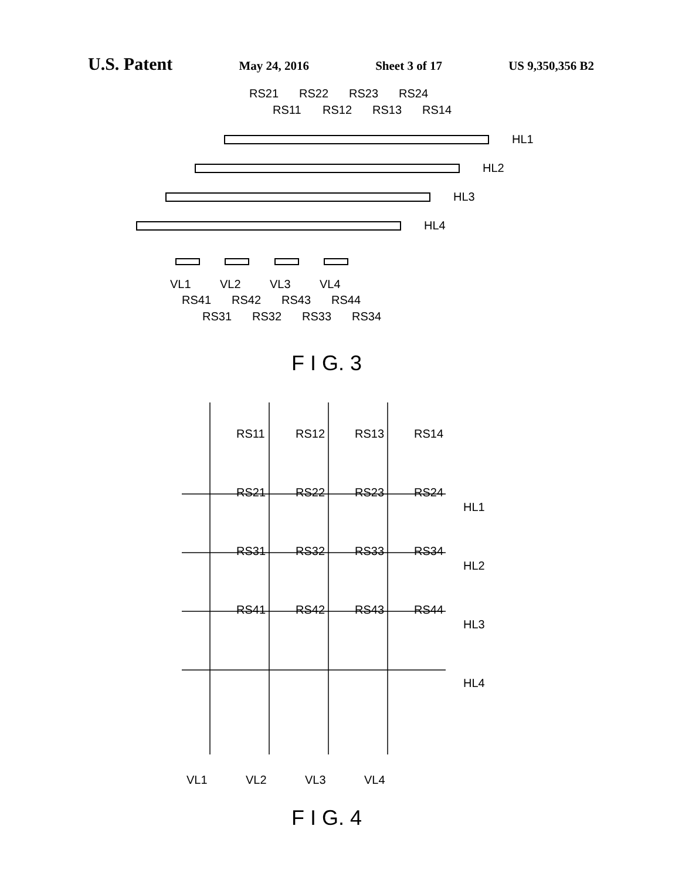U.S. Patent May 24, 2016 Sheet 3 of 17 US 9,350,356 B2
RS21
RS22
RS23
RS24
RS11
RS12
RS13
RS14
HL1
HL2
HL3
HL4
VL1
VL2
VL3
VL4
RS41
RS42
RS43
RS44
RS31
RS32
RS33
RS34
F I G. 3
RS11
RS12
RS13
RS14
RS21
RS22
RS23
RS24
RS31
RS32
RS33
RS34
RS41
RS42
RS43
RS44
HL1
HL2
HL3
HL4
VL1
VL2
VL3
VL4
F I G. 4